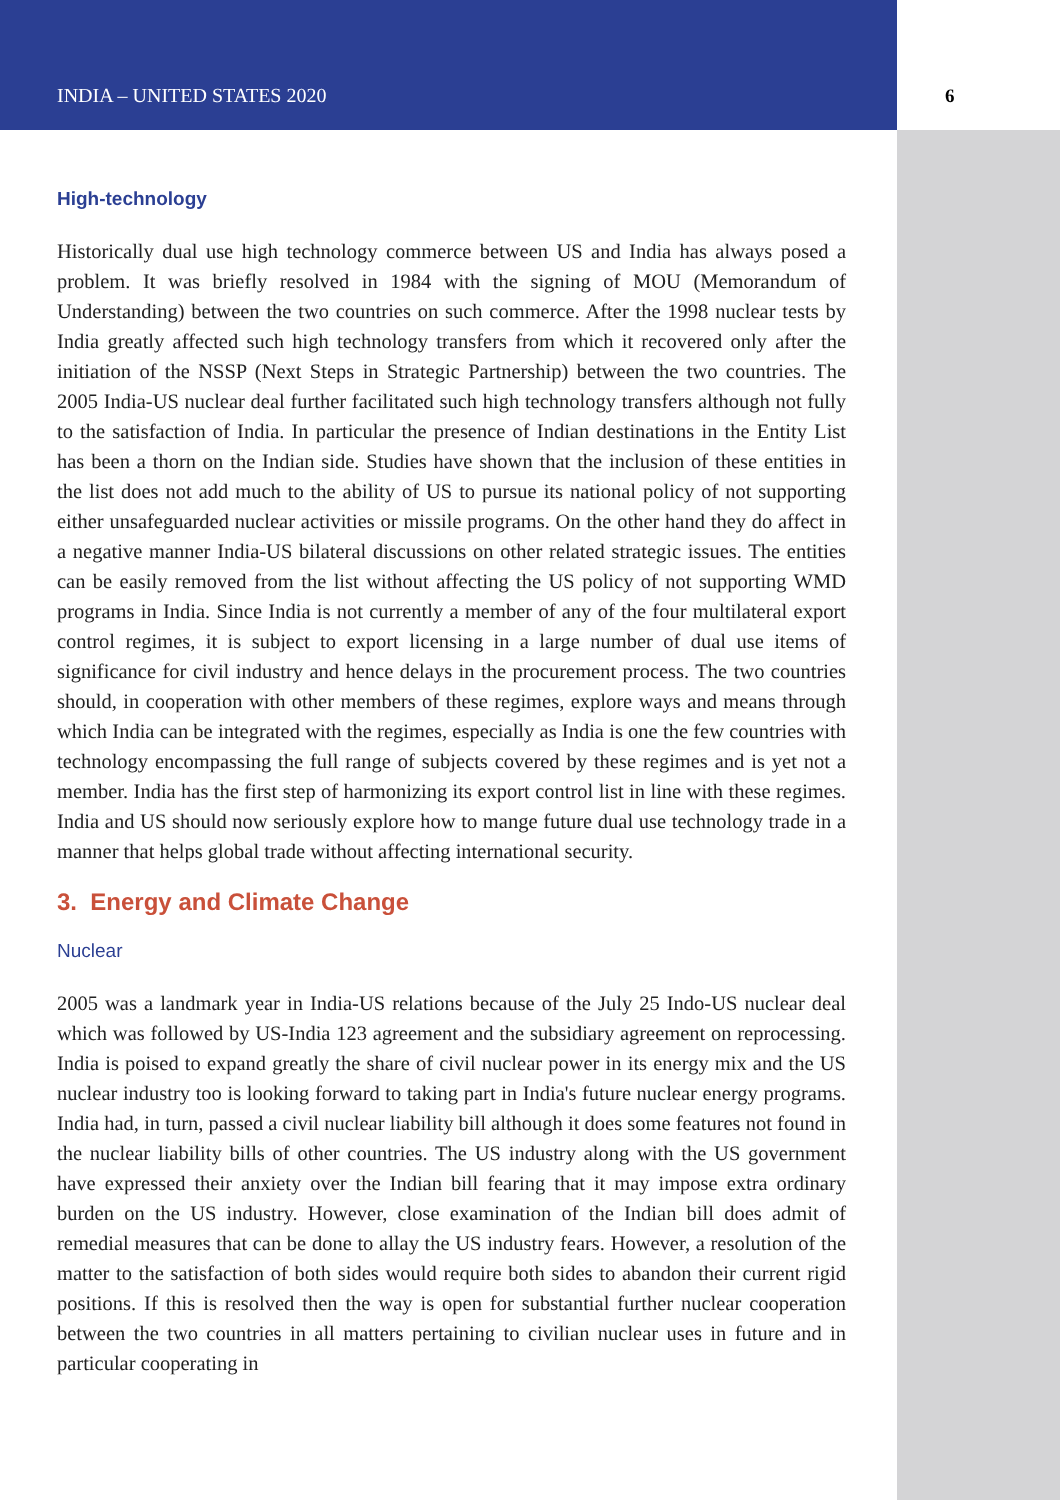INDIA – UNITED STATES 2020 6
High-technology
Historically dual use high technology commerce between US and India has always posed a problem. It was briefly resolved in 1984 with the signing of MOU (Memorandum of Understanding) between the two countries on such commerce. After the 1998 nuclear tests by India greatly affected such high technology transfers from which it recovered only after the initiation of the NSSP (Next Steps in Strategic Partnership) between the two countries. The 2005 India-US nuclear deal further facilitated such high technology transfers although not fully to the satisfaction of India. In particular the presence of Indian destinations in the Entity List has been a thorn on the Indian side. Studies have shown that the inclusion of these entities in the list does not add much to the ability of US to pursue its national policy of not supporting either unsafeguarded nuclear activities or missile programs. On the other hand they do affect in a negative manner India-US bilateral discussions on other related strategic issues. The entities can be easily removed from the list without affecting the US policy of not supporting WMD programs in India. Since India is not currently a member of any of the four multilateral export control regimes, it is subject to export licensing in a large number of dual use items of significance for civil industry and hence delays in the procurement process. The two countries should, in cooperation with other members of these regimes, explore ways and means through which India can be integrated with the regimes, especially as India is one the few countries with technology encompassing the full range of subjects covered by these regimes and is yet not a member. India has the first step of harmonizing its export control list in line with these regimes. India and US should now seriously explore how to mange future dual use technology trade in a manner that helps global trade without affecting international security.
3. Energy and Climate Change
Nuclear
2005 was a landmark year in India-US relations because of the July 25 Indo-US nuclear deal which was followed by US-India 123 agreement and the subsidiary agreement on reprocessing. India is poised to expand greatly the share of civil nuclear power in its energy mix and the US nuclear industry too is looking forward to taking part in India's future nuclear energy programs. India had, in turn, passed a civil nuclear liability bill although it does some features not found in the nuclear liability bills of other countries. The US industry along with the US government have expressed their anxiety over the Indian bill fearing that it may impose extra ordinary burden on the US industry. However, close examination of the Indian bill does admit of remedial measures that can be done to allay the US industry fears. However, a resolution of the matter to the satisfaction of both sides would require both sides to abandon their current rigid positions. If this is resolved then the way is open for substantial further nuclear cooperation between the two countries in all matters pertaining to civilian nuclear uses in future and in particular cooperating in